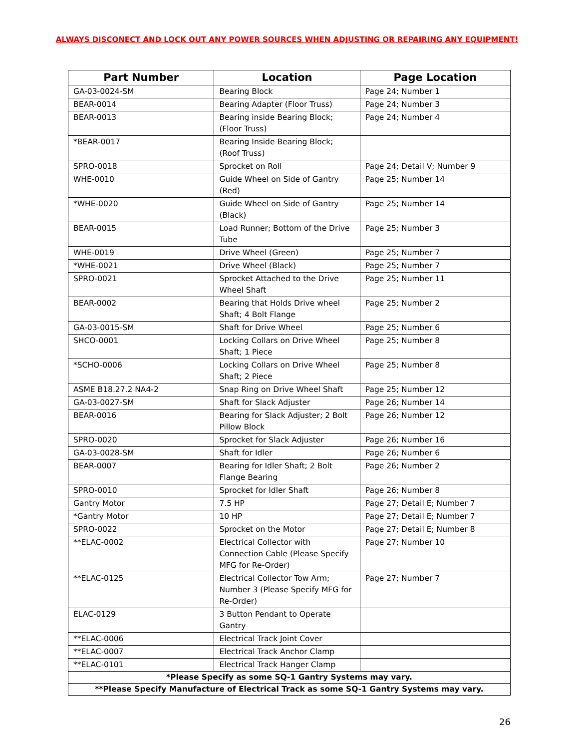ALWAYS DISCONECT AND LOCK OUT ANY POWER SOURCES WHEN ADJUSTING OR REPAIRING ANY EQUIPMENT!
| Part Number | Location | Page Location |
| --- | --- | --- |
| GA-03-0024-SM | Bearing Block | Page 24; Number 1 |
| BEAR-0014 | Bearing Adapter (Floor Truss) | Page 24; Number 3 |
| BEAR-0013 | Bearing inside Bearing Block; (Floor Truss) | Page 24; Number 4 |
| *BEAR-0017 | Bearing Inside Bearing Block; (Roof Truss) | |
| SPRO-0018 | Sprocket on Roll | Page 24; Detail V; Number 9 |
| WHE-0010 | Guide Wheel on Side of Gantry (Red) | Page 25; Number 14 |
| *WHE-0020 | Guide Wheel on Side of Gantry (Black) | Page 25; Number 14 |
| BEAR-0015 | Load Runner; Bottom of the Drive Tube | Page 25; Number 3 |
| WHE-0019 | Drive Wheel (Green) | Page 25; Number 7 |
| *WHE-0021 | Drive Wheel (Black) | Page 25; Number 7 |
| SPRO-0021 | Sprocket Attached to the Drive Wheel Shaft | Page 25; Number 11 |
| BEAR-0002 | Bearing that Holds Drive wheel Shaft; 4 Bolt Flange | Page 25; Number 2 |
| GA-03-0015-SM | Shaft for Drive Wheel | Page 25; Number 6 |
| SHCO-0001 | Locking Collars on Drive Wheel Shaft; 1 Piece | Page 25; Number 8 |
| *SCHO-0006 | Locking Collars on Drive Wheel Shaft; 2 Piece | Page 25; Number 8 |
| ASME B18.27.2 NA4-2 | Snap Ring on Drive Wheel Shaft | Page 25; Number 12 |
| GA-03-0027-SM | Shaft for Slack Adjuster | Page 26; Number 14 |
| BEAR-0016 | Bearing for Slack Adjuster; 2 Bolt Pillow Block | Page 26; Number 12 |
| SPRO-0020 | Sprocket for Slack Adjuster | Page 26; Number 16 |
| GA-03-0028-SM | Shaft for Idler | Page 26; Number 6 |
| BEAR-0007 | Bearing for Idler Shaft; 2 Bolt Flange Bearing | Page 26; Number 2 |
| SPRO-0010 | Sprocket for Idler Shaft | Page 26; Number 8 |
| Gantry Motor | 7.5 HP | Page 27; Detail E; Number 7 |
| *Gantry Motor | 10 HP | Page 27; Detail E; Number 7 |
| SPRO-0022 | Sprocket on the Motor | Page 27; Detail E; Number 8 |
| **ELAC-0002 | Electrical Collector with Connection Cable (Please Specify MFG for Re-Order) | Page 27; Number 10 |
| **ELAC-0125 | Electrical Collector Tow Arm; Number 3 (Please Specify MFG for Re-Order) | Page 27; Number 7 |
| ELAC-0129 | 3 Button Pendant to Operate Gantry | |
| **ELAC-0006 | Electrical Track Joint Cover | |
| **ELAC-0007 | Electrical Track Anchor Clamp | |
| **ELAC-0101 | Electrical Track Hanger Clamp | |
| *Please Specify as some SQ-1 Gantry Systems may vary. | | |
| **Please Specify Manufacture of Electrical Track as some SQ-1 Gantry Systems may vary. | | |
26